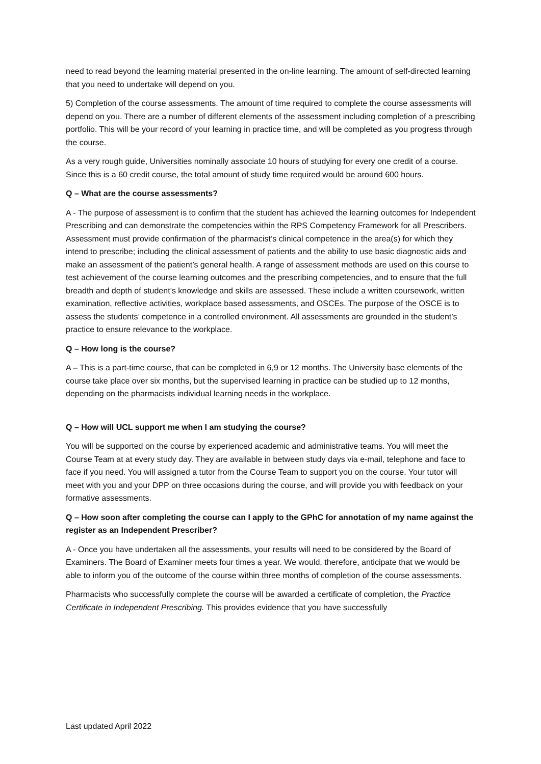need to read beyond the learning material presented in the on-line learning. The amount of self-directed learning that you need to undertake will depend on you.
5) Completion of the course assessments. The amount of time required to complete the course assessments will depend on you. There are a number of different elements of the assessment including completion of a prescribing portfolio. This will be your record of your learning in practice time, and will be completed as you progress through the course.
As a very rough guide, Universities nominally associate 10 hours of studying for every one credit of a course. Since this is a 60 credit course, the total amount of study time required would be around 600 hours.
Q – What are the course assessments?
A - The purpose of assessment is to confirm that the student has achieved the learning outcomes for Independent Prescribing and can demonstrate the competencies within the RPS Competency Framework for all Prescribers. Assessment must provide confirmation of the pharmacist’s clinical competence in the area(s) for which they intend to prescribe; including the clinical assessment of patients and the ability to use basic diagnostic aids and make an assessment of the patient’s general health. A range of assessment methods are used on this course to test achievement of the course learning outcomes and the prescribing competencies, and to ensure that the full breadth and depth of student’s knowledge and skills are assessed. These include a written coursework, written examination, reflective activities, workplace based assessments, and OSCEs. The purpose of the OSCE is to assess the students’ competence in a controlled environment. All assessments are grounded in the student’s practice to ensure relevance to the workplace.
Q – How long is the course?
A – This is a part-time course, that can be completed in 6,9 or 12 months. The University base elements of the course take place over six months, but the supervised learning in practice can be studied up to 12 months, depending on the pharmacists individual learning needs in the workplace.
Q – How will UCL support me when I am studying the course?
You will be supported on the course by experienced academic and administrative teams. You will meet the Course Team at at every study day. They are available in between study days via e-mail, telephone and face to face if you need. You will assigned a tutor from the Course Team to support you on the course. Your tutor will meet with you and your DPP on three occasions during the course, and will provide you with feedback on your formative assessments.
Q – How soon after completing the course can I apply to the GPhC for annotation of my name against the register as an Independent Prescriber?
A - Once you have undertaken all the assessments, your results will need to be considered by the Board of Examiners. The Board of Examiner meets four times a year. We would, therefore, anticipate that we would be able to inform you of the outcome of the course within three months of completion of the course assessments.
Pharmacists who successfully complete the course will be awarded a certificate of completion, the Practice Certificate in Independent Prescribing. This provides evidence that you have successfully
Last updated April 2022